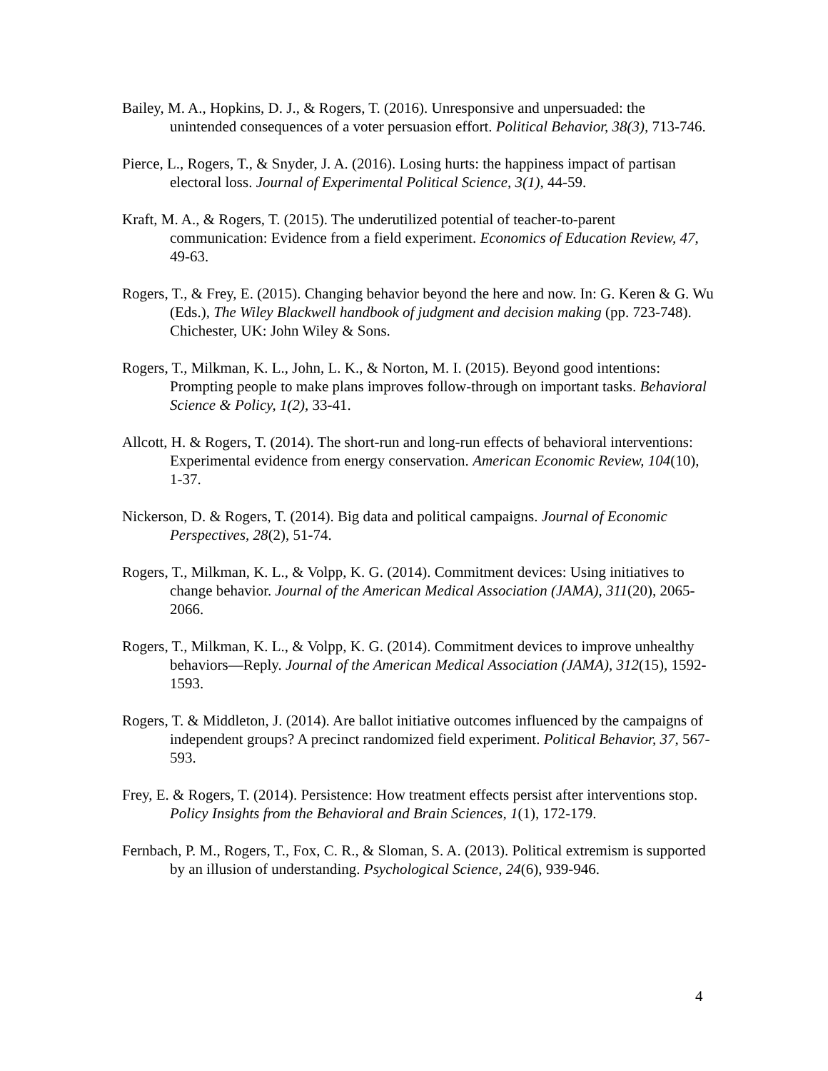Bailey, M. A., Hopkins, D. J., & Rogers, T. (2016). Unresponsive and unpersuaded: the unintended consequences of a voter persuasion effort. Political Behavior, 38(3), 713-746.
Pierce, L., Rogers, T., & Snyder, J. A. (2016). Losing hurts: the happiness impact of partisan electoral loss. Journal of Experimental Political Science, 3(1), 44-59.
Kraft, M. A., & Rogers, T. (2015). The underutilized potential of teacher-to-parent communication: Evidence from a field experiment. Economics of Education Review, 47, 49-63.
Rogers, T., & Frey, E. (2015). Changing behavior beyond the here and now. In: G. Keren & G. Wu (Eds.), The Wiley Blackwell handbook of judgment and decision making (pp. 723-748). Chichester, UK: John Wiley & Sons.
Rogers, T., Milkman, K. L., John, L. K., & Norton, M. I. (2015). Beyond good intentions: Prompting people to make plans improves follow-through on important tasks. Behavioral Science & Policy, 1(2), 33-41.
Allcott, H. & Rogers, T. (2014). The short-run and long-run effects of behavioral interventions: Experimental evidence from energy conservation. American Economic Review, 104(10), 1-37.
Nickerson, D. & Rogers, T. (2014). Big data and political campaigns. Journal of Economic Perspectives, 28(2), 51-74.
Rogers, T., Milkman, K. L., & Volpp, K. G. (2014). Commitment devices: Using initiatives to change behavior. Journal of the American Medical Association (JAMA), 311(20), 2065-2066.
Rogers, T., Milkman, K. L., & Volpp, K. G. (2014). Commitment devices to improve unhealthy behaviors—Reply. Journal of the American Medical Association (JAMA), 312(15), 1592-1593.
Rogers, T. & Middleton, J. (2014). Are ballot initiative outcomes influenced by the campaigns of independent groups? A precinct randomized field experiment. Political Behavior, 37, 567-593.
Frey, E. & Rogers, T. (2014). Persistence: How treatment effects persist after interventions stop. Policy Insights from the Behavioral and Brain Sciences, 1(1), 172-179.
Fernbach, P. M., Rogers, T., Fox, C. R., & Sloman, S. A. (2013). Political extremism is supported by an illusion of understanding. Psychological Science, 24(6), 939-946.
4